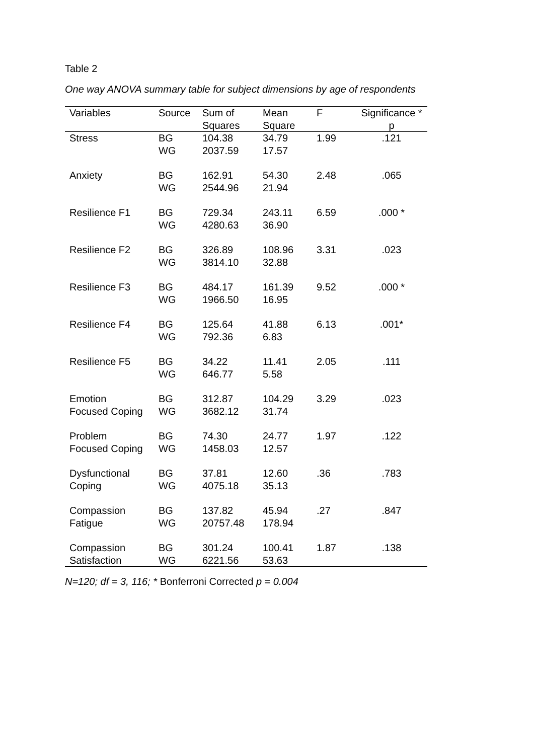Table 2
One way ANOVA summary table for subject dimensions by age of respondents
| Variables | Source | Sum of Squares | Mean Square | F | Significance * p |
| --- | --- | --- | --- | --- | --- |
| Stress | BG WG | 104.38 2037.59 | 34.79 17.57 | 1.99 | .121 |
| Anxiety | BG WG | 162.91 2544.96 | 54.30 21.94 | 2.48 | .065 |
| Resilience F1 | BG WG | 729.34 4280.63 | 243.11 36.90 | 6.59 | .000 * |
| Resilience F2 | BG WG | 326.89 3814.10 | 108.96 32.88 | 3.31 | .023 |
| Resilience F3 | BG WG | 484.17 1966.50 | 161.39 16.95 | 9.52 | .000 * |
| Resilience F4 | BG WG | 125.64 792.36 | 41.88 6.83 | 6.13 | .001* |
| Resilience F5 | BG WG | 34.22 646.77 | 11.41 5.58 | 2.05 | .111 |
| Emotion Focused Coping | BG WG | 312.87 3682.12 | 104.29 31.74 | 3.29 | .023 |
| Problem Focused Coping | BG WG | 74.30 1458.03 | 24.77 12.57 | 1.97 | .122 |
| Dysfunctional Coping | BG WG | 37.81 4075.18 | 12.60 35.13 | .36 | .783 |
| Compassion Fatigue | BG WG | 137.82 20757.48 | 45.94 178.94 | .27 | .847 |
| Compassion Satisfaction | BG WG | 301.24 6221.56 | 100.41 53.63 | 1.87 | .138 |
N=120; df = 3, 116; * Bonferroni Corrected p = 0.004